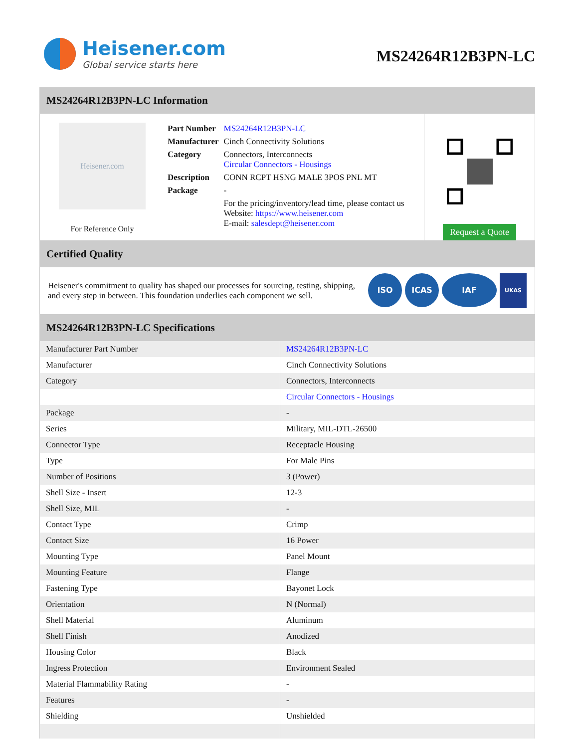Heisener.com
Global service starts here
MS24264R12B3PN-LC
MS24264R12B3PN-LC Information
Heisener.com
For Reference Only
| Part Number | MS24264R12B3PN-LC |
| Manufacturer | Cinch Connectivity Solutions |
| Category | Connectors, Interconnects Circular Connectors - Housings |
| Description | CONN RCPT HSNG MALE 3POS PNL MT |
| Package | - |
| | For the pricing/inventory/lead time, please contact us Website: https://www.heisener.com E-mail: salesdept@heisener.com |
Request a Quote
Certified Quality
Heisener's commitment to quality has shaped our processes for sourcing, testing, shipping, and every step in between. This foundation underlies each component we sell.
ISO ICAS IAF UKAS
MS24264R12B3PN-LC Specifications
| Manufacturer Part Number | MS24264R12B3PN-LC |
| Manufacturer | Cinch Connectivity Solutions |
| Category | Connectors, Interconnects |
| | Circular Connectors - Housings |
| Package | - |
| Series | Military, MIL-DTL-26500 |
| Connector Type | Receptacle Housing |
| Type | For Male Pins |
| Number of Positions | 3 (Power) |
| Shell Size - Insert | 12-3 |
| Shell Size, MIL | - |
| Contact Type | Crimp |
| Contact Size | 16 Power |
| Mounting Type | Panel Mount |
| Mounting Feature | Flange |
| Fastening Type | Bayonet Lock |
| Orientation | N (Normal) |
| Shell Material | Aluminum |
| Shell Finish | Anodized |
| Housing Color | Black |
| Ingress Protection | Environment Sealed |
| Material Flammability Rating | - |
| Features | - |
| Shielding | Unshielded |